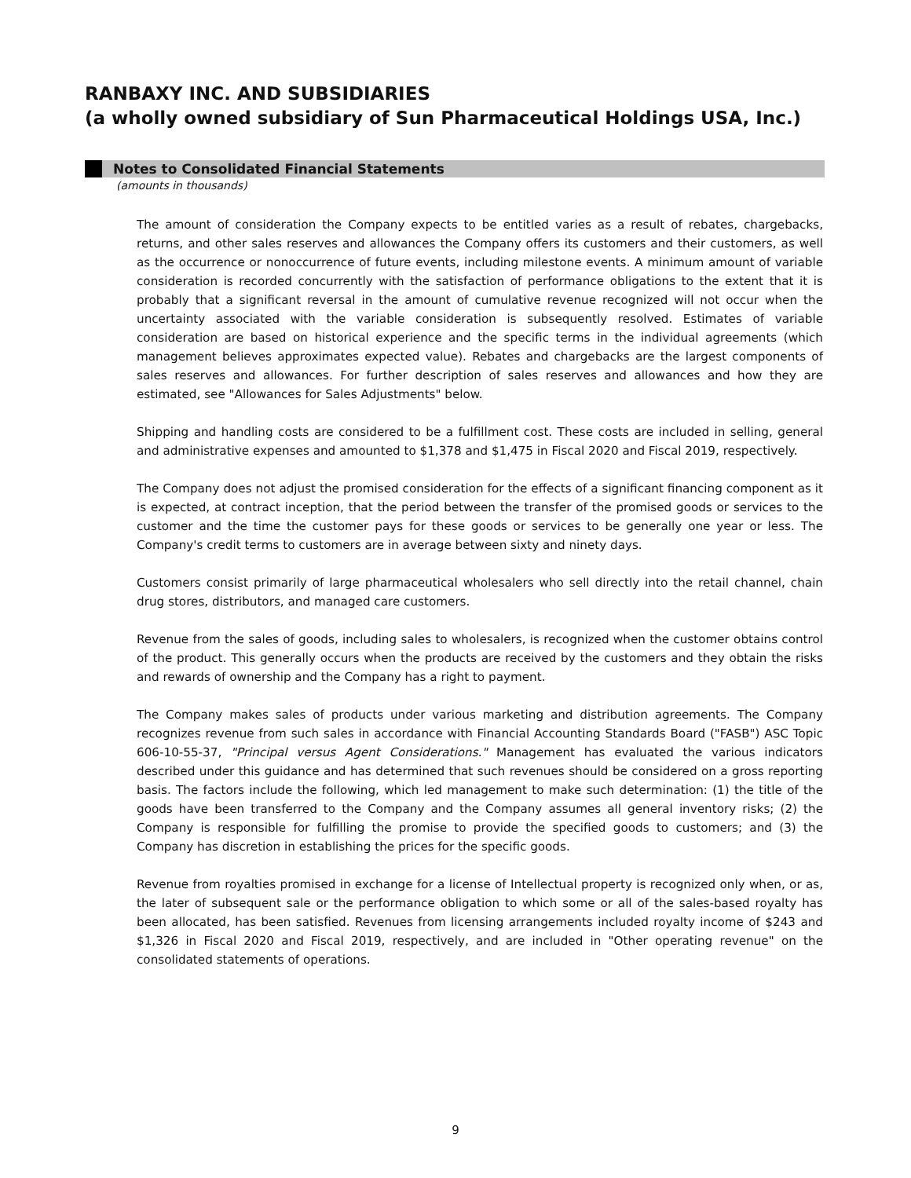RANBAXY INC. AND SUBSIDIARIES
(a wholly owned subsidiary of Sun Pharmaceutical Holdings USA, Inc.)
Notes to Consolidated Financial Statements
(amounts in thousands)
The amount of consideration the Company expects to be entitled varies as a result of rebates, chargebacks, returns, and other sales reserves and allowances the Company offers its customers and their customers, as well as the occurrence or nonoccurrence of future events, including milestone events. A minimum amount of variable consideration is recorded concurrently with the satisfaction of performance obligations to the extent that it is probably that a significant reversal in the amount of cumulative revenue recognized will not occur when the uncertainty associated with the variable consideration is subsequently resolved. Estimates of variable consideration are based on historical experience and the specific terms in the individual agreements (which management believes approximates expected value). Rebates and chargebacks are the largest components of sales reserves and allowances. For further description of sales reserves and allowances and how they are estimated, see "Allowances for Sales Adjustments" below.
Shipping and handling costs are considered to be a fulfillment cost. These costs are included in selling, general and administrative expenses and amounted to $1,378 and $1,475 in Fiscal 2020 and Fiscal 2019, respectively.
The Company does not adjust the promised consideration for the effects of a significant financing component as it is expected, at contract inception, that the period between the transfer of the promised goods or services to the customer and the time the customer pays for these goods or services to be generally one year or less. The Company's credit terms to customers are in average between sixty and ninety days.
Customers consist primarily of large pharmaceutical wholesalers who sell directly into the retail channel, chain drug stores, distributors, and managed care customers.
Revenue from the sales of goods, including sales to wholesalers, is recognized when the customer obtains control of the product. This generally occurs when the products are received by the customers and they obtain the risks and rewards of ownership and the Company has a right to payment.
The Company makes sales of products under various marketing and distribution agreements. The Company recognizes revenue from such sales in accordance with Financial Accounting Standards Board ("FASB") ASC Topic 606-10-55-37, "Principal versus Agent Considerations." Management has evaluated the various indicators described under this guidance and has determined that such revenues should be considered on a gross reporting basis. The factors include the following, which led management to make such determination: (1) the title of the goods have been transferred to the Company and the Company assumes all general inventory risks; (2) the Company is responsible for fulfilling the promise to provide the specified goods to customers; and (3) the Company has discretion in establishing the prices for the specific goods.
Revenue from royalties promised in exchange for a license of Intellectual property is recognized only when, or as, the later of subsequent sale or the performance obligation to which some or all of the sales-based royalty has been allocated, has been satisfied. Revenues from licensing arrangements included royalty income of $243 and $1,326 in Fiscal 2020 and Fiscal 2019, respectively, and are included in "Other operating revenue" on the consolidated statements of operations.
9